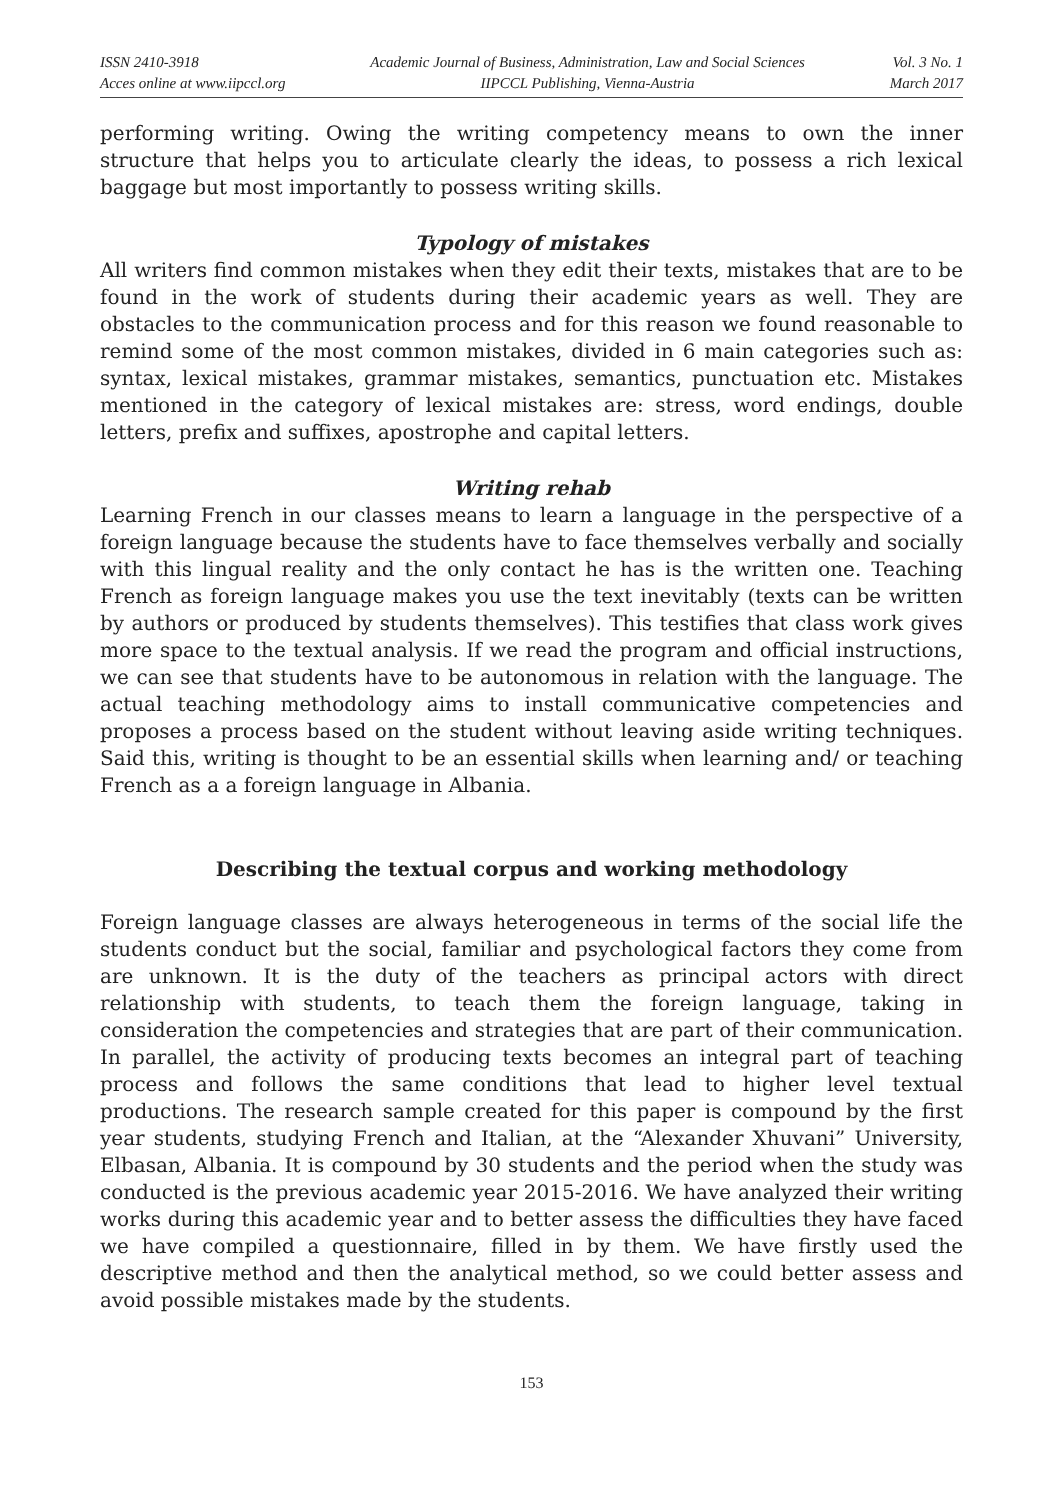ISSN 2410-3918
Acces online at www.iipccl.org
Academic Journal of Business, Administration, Law and Social Sciences
IIPCCL Publishing, Vienna-Austria
Vol. 3 No. 1
March 2017
performing writing. Owing the writing competency means to own the inner structure that helps you to articulate clearly the ideas, to possess a rich lexical baggage but most importantly to possess writing skills.
Typology of mistakes
All writers find common mistakes when they edit their texts, mistakes that are to be found in the work of students during their academic years as well. They are obstacles to the communication process and for this reason we found reasonable to remind some of the most common mistakes, divided in 6 main categories such as: syntax, lexical mistakes, grammar mistakes, semantics, punctuation etc. Mistakes mentioned in the category of lexical mistakes are: stress, word endings, double letters, prefix and suffixes, apostrophe and capital letters.
Writing rehab
Learning French in our classes means to learn a language in the perspective of a foreign language because the students have to face themselves verbally and socially with this lingual reality and the only contact he has is the written one. Teaching French as foreign language makes you use the text inevitably (texts can be written by authors or produced by students themselves). This testifies that class work gives more space to the textual analysis. If we read the program and official instructions, we can see that students have to be autonomous in relation with the language. The actual teaching methodology aims to install communicative competencies and proposes a process based on the student without leaving aside writing techniques. Said this, writing is thought to be an essential skills when learning and/ or teaching French as a a foreign language in Albania.
Describing the textual corpus and working methodology
Foreign language classes are always heterogeneous in terms of the social life the students conduct but the social, familiar and psychological factors they come from are unknown. It is the duty of the teachers as principal actors with direct relationship with students, to teach them the foreign language, taking in consideration the competencies and strategies that are part of their communication. In parallel, the activity of producing texts becomes an integral part of teaching process and follows the same conditions that lead to higher level textual productions. The research sample created for this paper is compound by the first year students, studying French and Italian, at the “Alexander Xhuvani” University, Elbasan, Albania. It is compound by 30 students and the period when the study was conducted is the previous academic year 2015-2016. We have analyzed their writing works during this academic year and to better assess the difficulties they have faced we have compiled a questionnaire, filled in by them. We have firstly used the descriptive method and then the analytical method, so we could better assess and avoid possible mistakes made by the students.
153